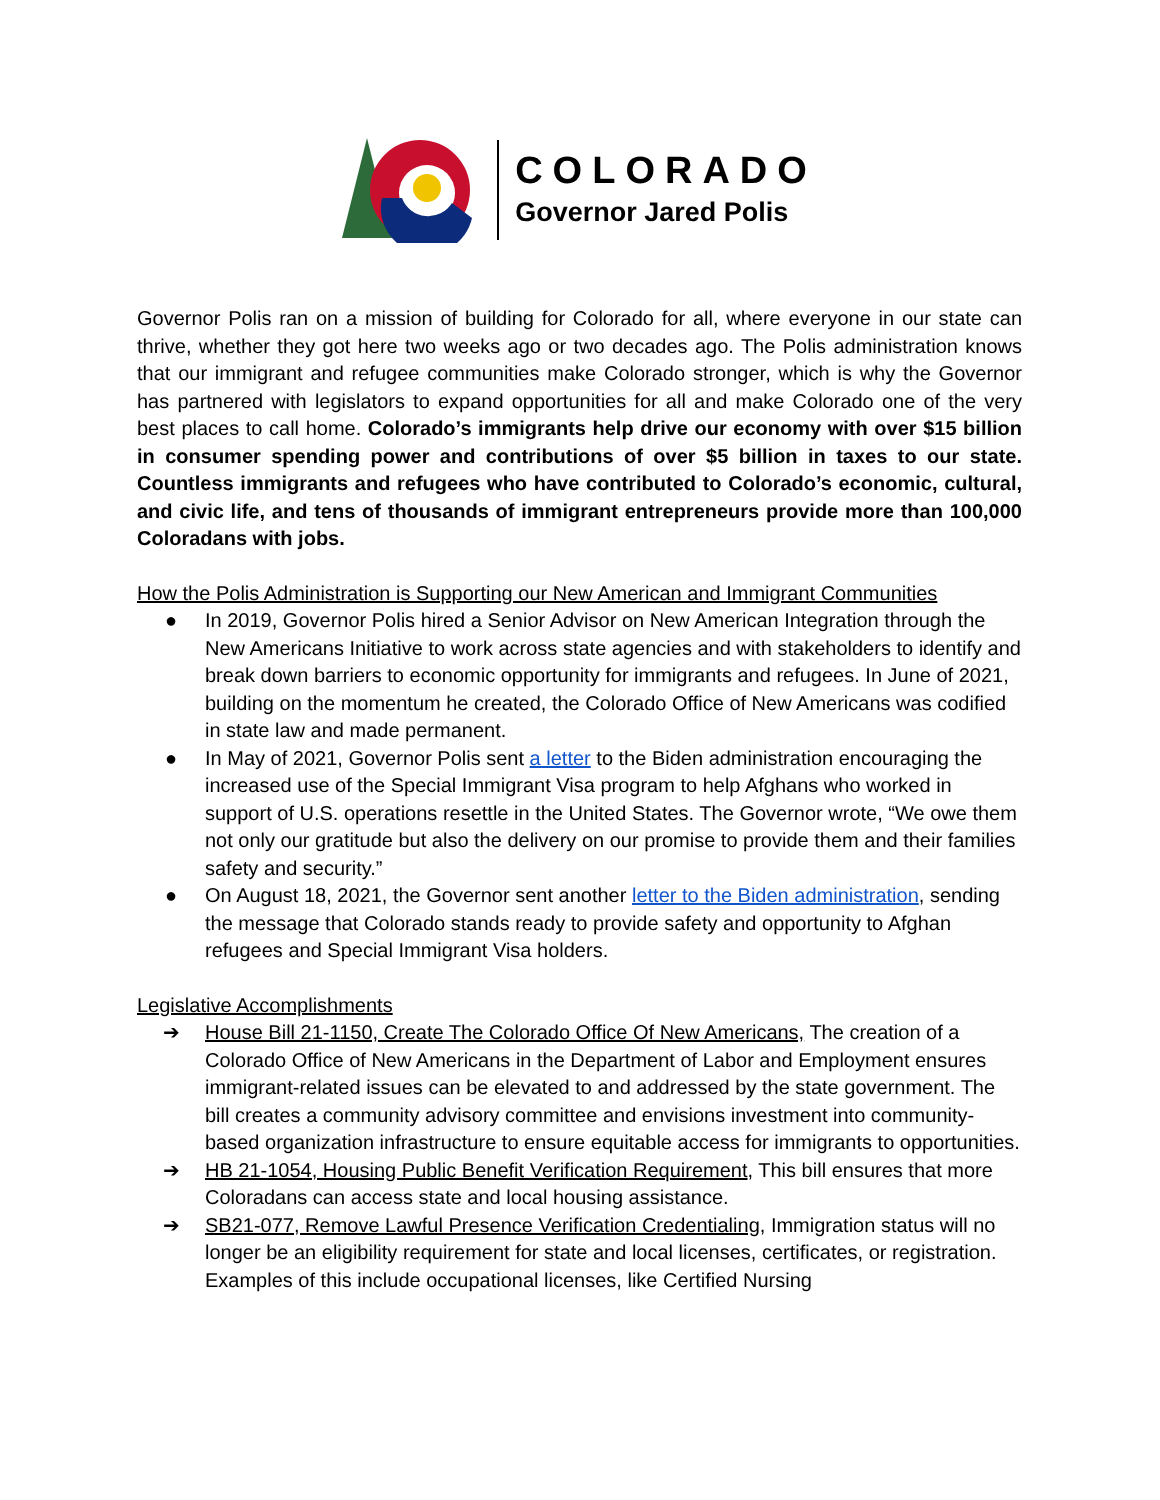COLORADO
Governor Jared Polis
Governor Polis ran on a mission of building for Colorado for all, where everyone in our state can thrive, whether they got here two weeks ago or two decades ago. The Polis administration knows that our immigrant and refugee communities make Colorado stronger, which is why the Governor has partnered with legislators to expand opportunities for all and make Colorado one of the very best places to call home. Colorado’s immigrants help drive our economy with over $15 billion in consumer spending power and contributions of over $5 billion in taxes to our state. Countless immigrants and refugees who have contributed to Colorado’s economic, cultural, and civic life, and tens of thousands of immigrant entrepreneurs provide more than 100,000 Coloradans with jobs.
How the Polis Administration is Supporting our New American and Immigrant Communities
● In 2019, Governor Polis hired a Senior Advisor on New American Integration through the New Americans Initiative to work across state agencies and with stakeholders to identify and break down barriers to economic opportunity for immigrants and refugees. In June of 2021, building on the momentum he created, the Colorado Office of New Americans was codified in state law and made permanent.
● In May of 2021, Governor Polis sent a letter to the Biden administration encouraging the increased use of the Special Immigrant Visa program to help Afghans who worked in support of U.S. operations resettle in the United States. The Governor wrote, “We owe them not only our gratitude but also the delivery on our promise to provide them and their families safety and security.”
● On August 18, 2021, the Governor sent another letter to the Biden administration, sending the message that Colorado stands ready to provide safety and opportunity to Afghan refugees and Special Immigrant Visa holders.
Legislative Accomplishments
➔ House Bill 21-1150, Create The Colorado Office Of New Americans, The creation of a Colorado Office of New Americans in the Department of Labor and Employment ensures immigrant-related issues can be elevated to and addressed by the state government. The bill creates a community advisory committee and envisions investment into community-based organization infrastructure to ensure equitable access for immigrants to opportunities.
➔ HB 21-1054, Housing Public Benefit Verification Requirement, This bill ensures that more Coloradans can access state and local housing assistance.
➔ SB21-077, Remove Lawful Presence Verification Credentialing, Immigration status will no longer be an eligibility requirement for state and local licenses, certificates, or registration. Examples of this include occupational licenses, like Certified Nursing